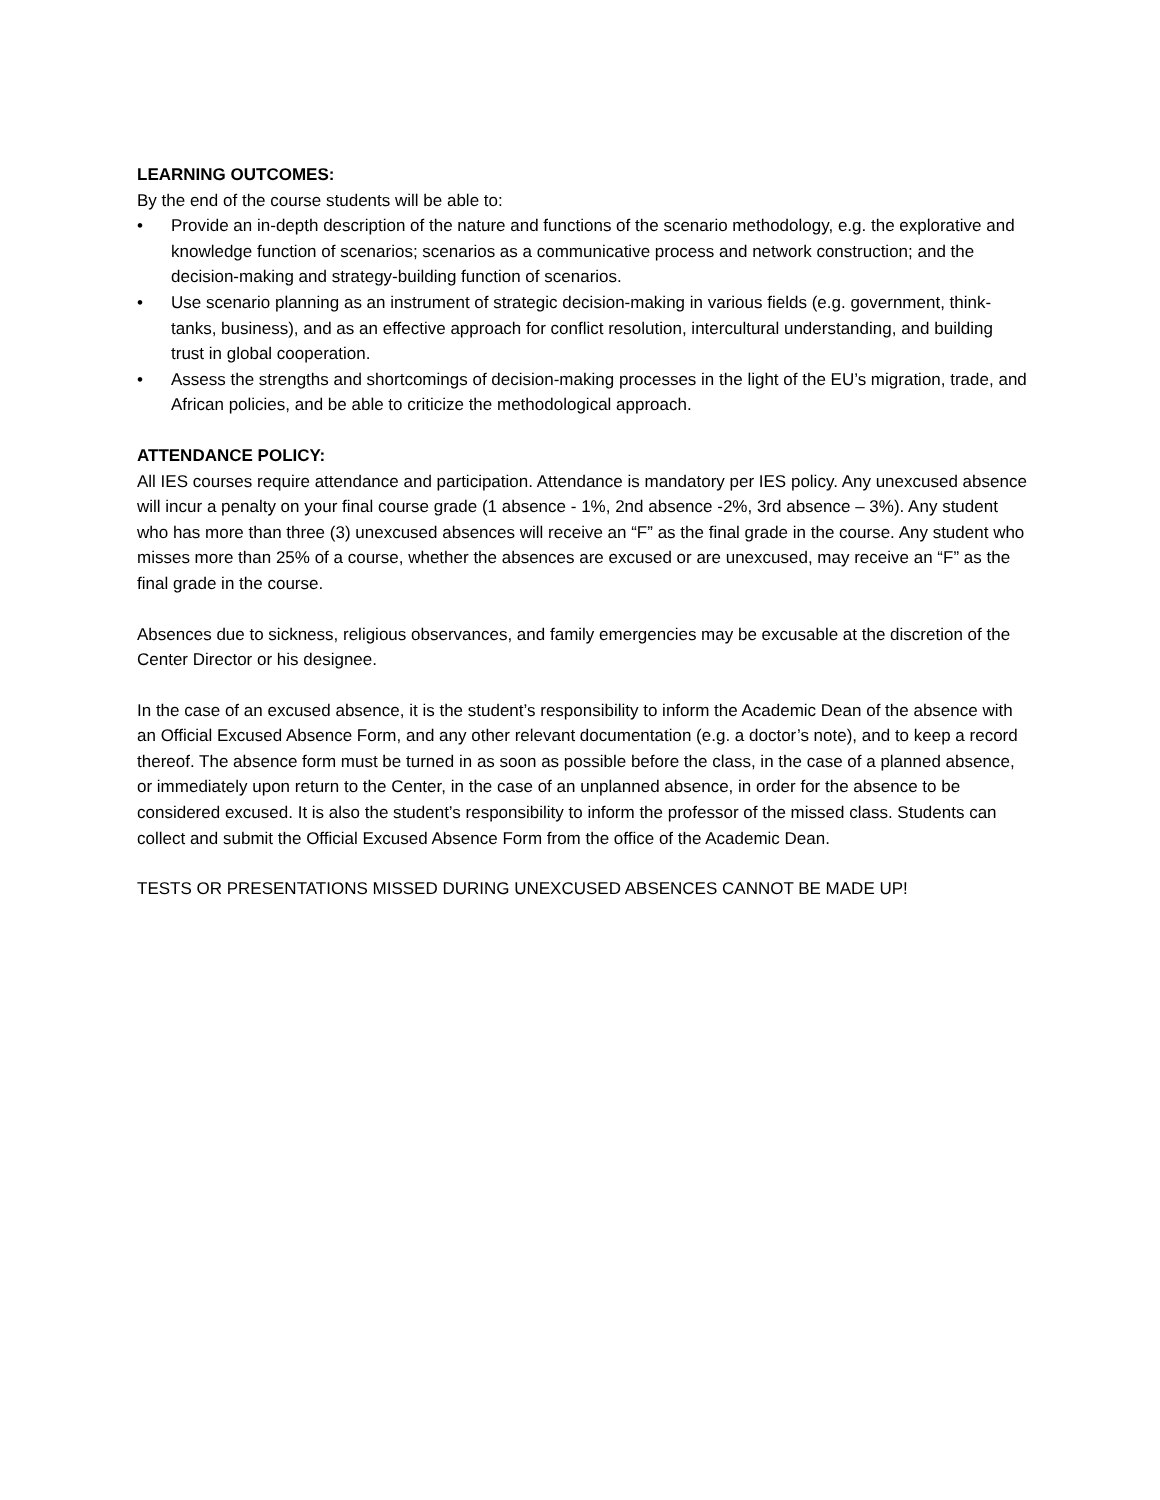LEARNING OUTCOMES:
By the end of the course students will be able to:
• Provide an in-depth description of the nature and functions of the scenario methodology, e.g. the explorative and knowledge function of scenarios; scenarios as a communicative process and network construction; and the decision-making and strategy-building function of scenarios.
• Use scenario planning as an instrument of strategic decision-making in various fields (e.g. government, think-tanks, business), and as an effective approach for conflict resolution, intercultural understanding, and building trust in global cooperation.
• Assess the strengths and shortcomings of decision-making processes in the light of the EU’s migration, trade, and African policies, and be able to criticize the methodological approach.
ATTENDANCE POLICY:
All IES courses require attendance and participation. Attendance is mandatory per IES policy. Any unexcused absence will incur a penalty on your final course grade (1 absence - 1%, 2nd absence -2%, 3rd absence – 3%). Any student who has more than three (3) unexcused absences will receive an “F” as the final grade in the course. Any student who misses more than 25% of a course, whether the absences are excused or are unexcused, may receive an “F” as the final grade in the course.
Absences due to sickness, religious observances, and family emergencies may be excusable at the discretion of the Center Director or his designee.
In the case of an excused absence, it is the student’s responsibility to inform the Academic Dean of the absence with an Official Excused Absence Form, and any other relevant documentation (e.g. a doctor’s note), and to keep a record thereof. The absence form must be turned in as soon as possible before the class, in the case of a planned absence, or immediately upon return to the Center, in the case of an unplanned absence, in order for the absence to be considered excused. It is also the student’s responsibility to inform the professor of the missed class. Students can collect and submit the Official Excused Absence Form from the office of the Academic Dean.
TESTS OR PRESENTATIONS MISSED DURING UNEXCUSED ABSENCES CANNOT BE MADE UP!